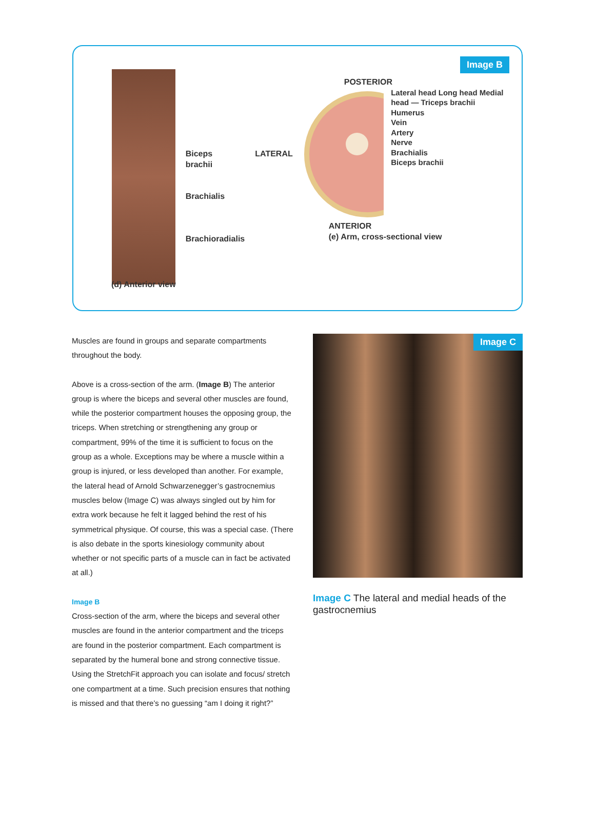Image B
Biceps
brachii
Brachialis
Brachioradialis
LATERAL
POSTERIOR
Lateral head Long head Medial head — Triceps brachii
Humerus
Vein
Artery
Nerve
Brachialis
Biceps brachii
ANTERIOR
(e) Arm, cross-sectional view
(d) Anterior view
Muscles are found in groups and separate compartments throughout the body.
Above is a cross-section of the arm. (Image B) The anterior group is where the biceps and several other muscles are found, while the posterior compartment houses the opposing group, the triceps. When stretching or strengthening any group or compartment, 99% of the time it is sufficient to focus on the group as a whole. Exceptions may be where a muscle within a group is injured, or less developed than another. For example, the lateral head of Arnold Schwarzenegger’s gastrocnemius muscles below (Image C) was always singled out by him for extra work because he felt it lagged behind the rest of his symmetrical physique. Of course, this was a special case. (There is also debate in the sports kinesiology community about whether or not specific parts of a muscle can in fact be activated at all.)
Image B
Cross-section of the arm, where the biceps and several other muscles are found in the anterior compartment and the triceps are found in the posterior compartment. Each compartment is separated by the humeral bone and strong connective tissue. Using the StretchFit approach you can isolate and focus/ stretch one compartment at a time. Such precision ensures that nothing is missed and that there’s no guessing “am I doing it right?”
Image C
Image C The lateral and medial heads of the gastrocnemius